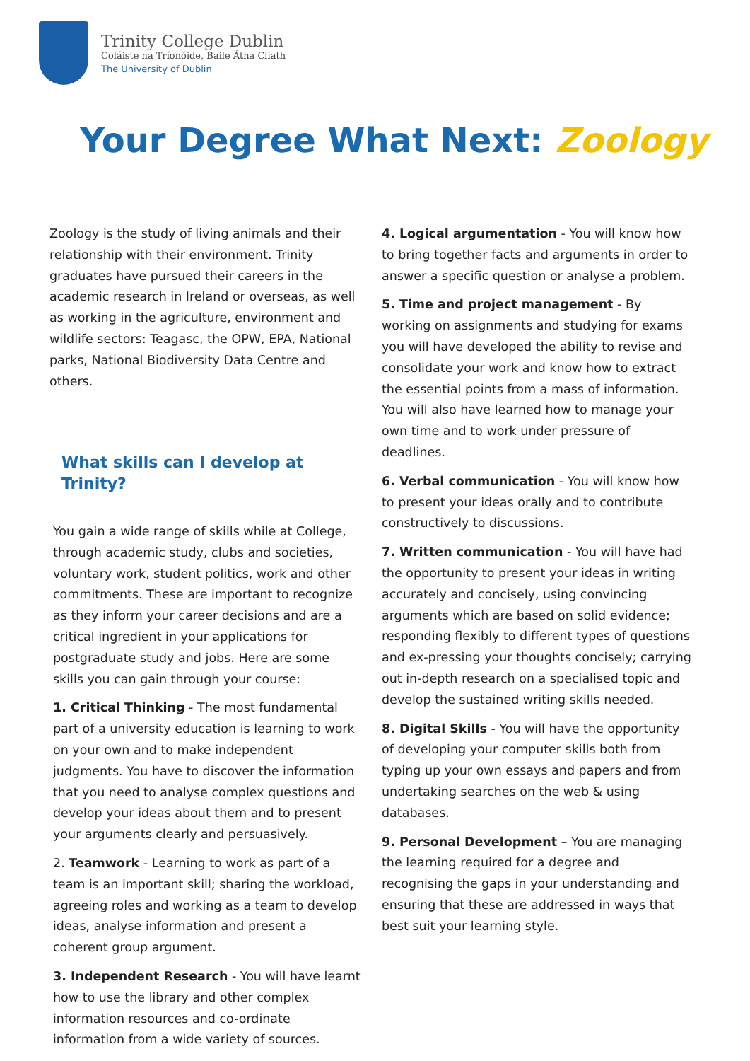Trinity College Dublin
Coláiste na Tríonóide, Baile Átha Cliath
The University of Dublin
Your Degree What Next: Zoology
Zoology is the study of living animals and their relationship with their environment. Trinity graduates have pursued their careers in the academic research in Ireland or overseas, as well as working in the agriculture, environment and wildlife sectors: Teagasc, the OPW, EPA, National parks, National Biodiversity Data Centre and others.
What skills can I develop at Trinity?
You gain a wide range of skills while at College, through academic study, clubs and societies, voluntary work, student politics, work and other commitments. These are important to recognize as they inform your career decisions and are a critical ingredient in your applications for postgraduate study and jobs. Here are some skills you can gain through your course:
1. Critical Thinking - The most fundamental part of a university education is learning to work on your own and to make independent judgments. You have to discover the information that you need to analyse complex questions and develop your ideas about them and to present your arguments clearly and persuasively.
2. Teamwork - Learning to work as part of a team is an important skill; sharing the workload, agreeing roles and working as a team to develop ideas, analyse information and present a coherent group argument.
3. Independent Research - You will have learnt how to use the library and other complex information resources and co-ordinate information from a wide variety of sources.
4. Logical argumentation - You will know how to bring together facts and arguments in order to answer a specific question or analyse a problem.
5. Time and project management - By working on assignments and studying for exams you will have developed the ability to revise and consolidate your work and know how to extract the essential points from a mass of information. You will also have learned how to manage your own time and to work under pressure of deadlines.
6. Verbal communication - You will know how to present your ideas orally and to contribute constructively to discussions.
7. Written communication - You will have had the opportunity to present your ideas in writing accurately and concisely, using convincing arguments which are based on solid evidence; responding flexibly to different types of questions and ex-pressing your thoughts concisely; carrying out in-depth research on a specialised topic and develop the sustained writing skills needed.
8. Digital Skills - You will have the opportunity of developing your computer skills both from typing up your own essays and papers and from undertaking searches on the web & using databases.
9. Personal Development – You are managing the learning required for a degree and recognising the gaps in your understanding and ensuring that these are addressed in ways that best suit your learning style.